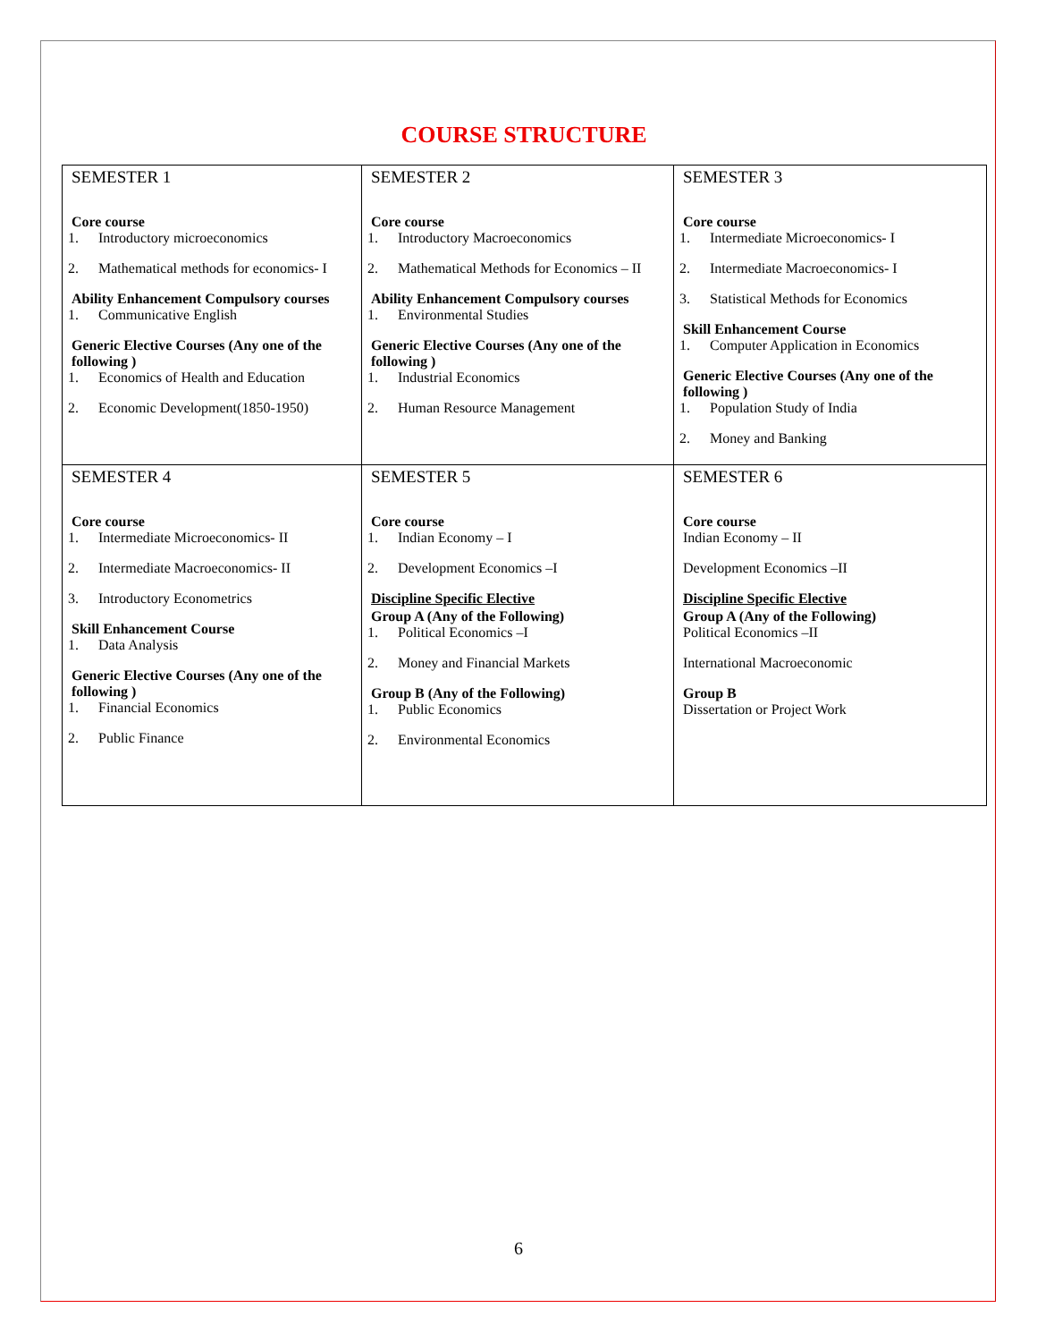COURSE STRUCTURE
| SEMESTER 1 Core course 1. Introductory microeconomics 2. Mathematical methods for economics- I Ability Enhancement Compulsory courses 1. Communicative English Generic Elective Courses (Any one of the following ) 1. Economics of Health and Education 2. Economic Development(1850-1950) | SEMESTER 2 Core course 1. Introductory Macroeconomics 2. Mathematical Methods for Economics – II Ability Enhancement Compulsory courses 1. Environmental Studies Generic Elective Courses (Any one of the following ) 1. Industrial Economics 2. Human Resource Management | SEMESTER 3 Core course 1. Intermediate Microeconomics- I 2. Intermediate Macroeconomics- I 3. Statistical Methods for Economics Skill Enhancement Course 1. Computer Application in Economics Generic Elective Courses (Any one of the following ) 1. Population Study of India 2. Money and Banking |
| SEMESTER 4 Core course 1. Intermediate Microeconomics- II 2. Intermediate Macroeconomics- II 3. Introductory Econometrics Skill Enhancement Course 1. Data Analysis Generic Elective Courses (Any one of the following ) 1. Financial Economics 2. Public Finance | SEMESTER 5 Core course 1. Indian Economy – I 2. Development Economics –I Discipline Specific Elective Group A (Any of the Following) 1. Political Economics –I 2. Money and Financial Markets Group B (Any of the Following) 1. Public Economics 2. Environmental Economics | SEMESTER 6 Core course Indian Economy – II Development Economics –II Discipline Specific Elective Group A (Any of the Following) Political Economics –II International Macroeconomic Group B Dissertation or Project Work |
6